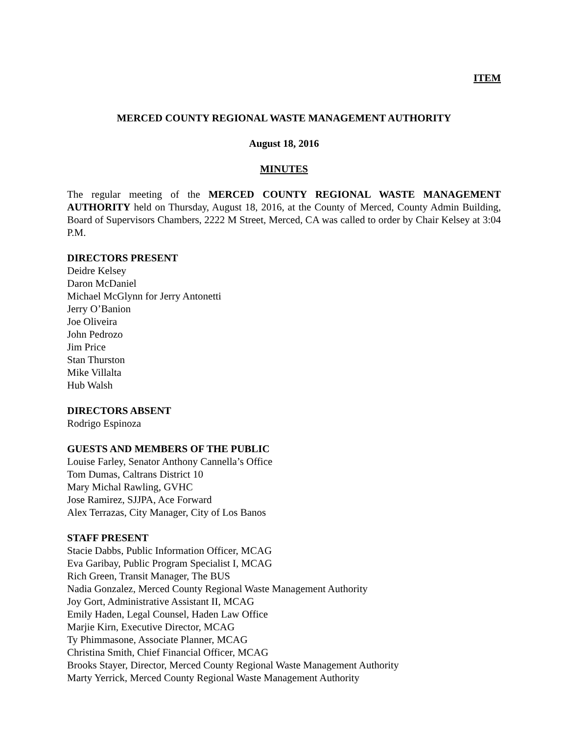ITEM
MERCED COUNTY REGIONAL WASTE MANAGEMENT AUTHORITY
August 18, 2016
MINUTES
The regular meeting of the MERCED COUNTY REGIONAL WASTE MANAGEMENT AUTHORITY held on Thursday, August 18, 2016, at the County of Merced, County Admin Building, Board of Supervisors Chambers, 2222 M Street, Merced, CA was called to order by Chair Kelsey at 3:04 P.M.
DIRECTORS PRESENT
Deidre Kelsey
Daron McDaniel
Michael McGlynn for Jerry Antonetti
Jerry O’Banion
Joe Oliveira
John Pedrozo
Jim Price
Stan Thurston
Mike Villalta
Hub Walsh
DIRECTORS ABSENT
Rodrigo Espinoza
GUESTS AND MEMBERS OF THE PUBLIC
Louise Farley, Senator Anthony Cannella’s Office
Tom Dumas, Caltrans District 10
Mary Michal Rawling, GVHC
Jose Ramirez, SJJPA, Ace Forward
Alex Terrazas, City Manager, City of Los Banos
STAFF PRESENT
Stacie Dabbs, Public Information Officer, MCAG
Eva Garibay, Public Program Specialist I, MCAG
Rich Green, Transit Manager, The BUS
Nadia Gonzalez, Merced County Regional Waste Management Authority
Joy Gort, Administrative Assistant II, MCAG
Emily Haden, Legal Counsel, Haden Law Office
Marjie Kirn, Executive Director, MCAG
Ty Phimmasone, Associate Planner, MCAG
Christina Smith, Chief Financial Officer, MCAG
Brooks Stayer, Director, Merced County Regional Waste Management Authority
Marty Yerrick, Merced County Regional Waste Management Authority